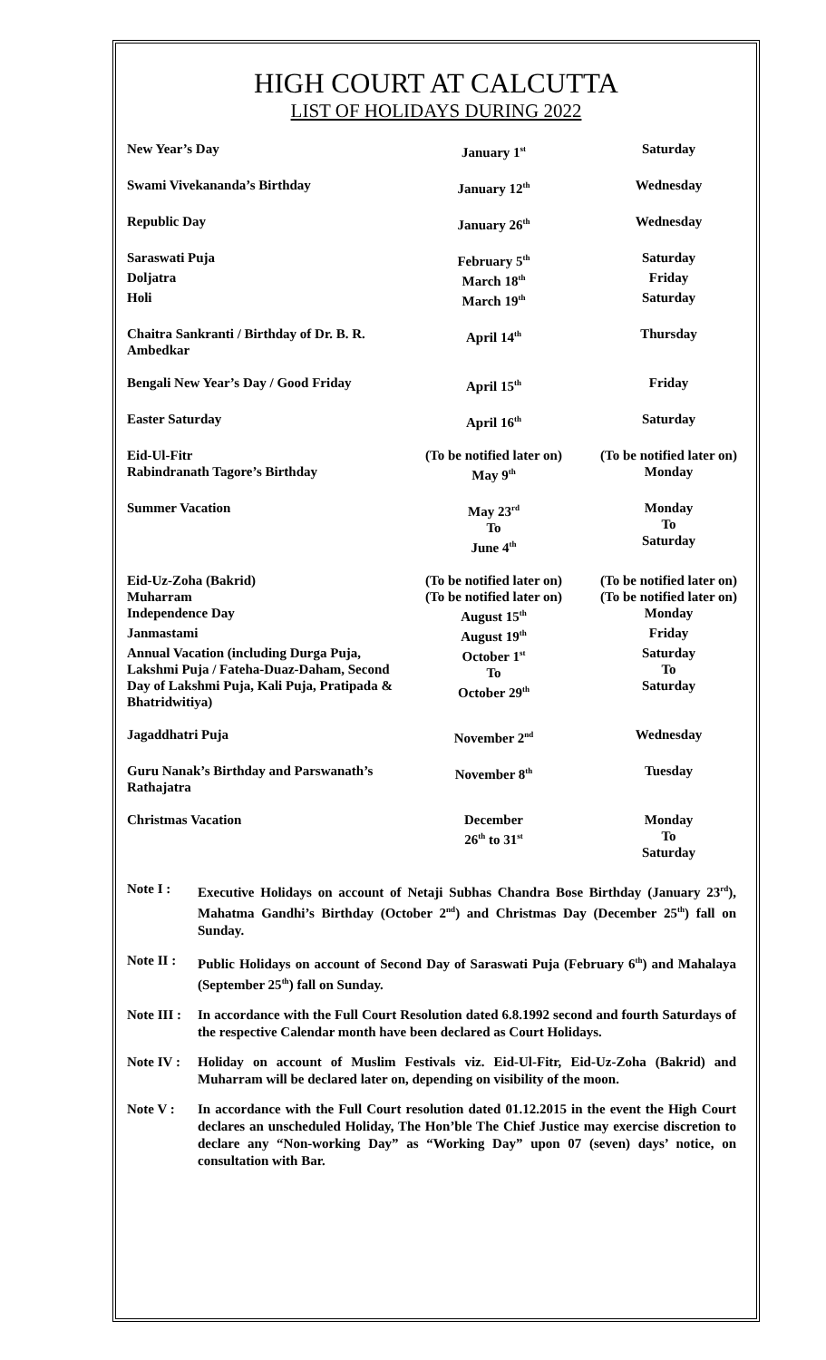HIGH COURT AT CALCUTTA
LIST OF HOLIDAYS DURING 2022
| New Year’s Day | January 1<sup>st</sup> | Saturday |
| Swami Vivekananda’s Birthday | January 12<sup>th</sup> | Wednesday |
| Republic Day | January 26<sup>th</sup> | Wednesday |
| Saraswati Puja | February 5<sup>th</sup> | Saturday |
| Doljatra | March 18<sup>th</sup> | Friday |
| Holi | March 19<sup>th</sup> | Saturday |
| Chaitra Sankranti / Birthday of Dr. B. R. Ambedkar | April 14<sup>th</sup> | Thursday |
| Bengali New Year’s Day / Good Friday | April 15<sup>th</sup> | Friday |
| Easter Saturday | April 16<sup>th</sup> | Saturday |
| Eid-Ul-Fitr | (To be notified later on) | (To be notified later on) |
| Rabindranath Tagore’s Birthday | May 9<sup>th</sup> | Monday |
| Summer Vacation | May 23<sup>rd</sup> To June 4<sup>th</sup> | Monday To Saturday |
| Eid-Uz-Zoha (Bakrid) | (To be notified later on) | (To be notified later on) |
| Muharram | (To be notified later on) | (To be notified later on) |
| Independence Day | August 15<sup>th</sup> | Monday |
| Janmastami | August 19<sup>th</sup> | Friday |
| Annual Vacation (including Durga Puja, Lakshmi Puja / Fateha-Duaz-Daham, Second Day of Lakshmi Puja, Kali Puja, Pratipada & Bhatridwitiya) | October 1<sup>st</sup> To October 29<sup>th</sup> | Saturday To Saturday |
| Jagaddhatri Puja | November 2<sup>nd</sup> | Wednesday |
| Guru Nanak’s Birthday and Parswanath’s Rathajatra | November 8<sup>th</sup> | Tuesday |
| Christmas Vacation | December 26<sup>th</sup> to 31<sup>st</sup> | Monday To Saturday |
Note I : Executive Holidays on account of Netaji Subhas Chandra Bose Birthday (January 23<sup>rd</sup>), Mahatma Gandhi’s Birthday (October 2<sup>nd</sup>) and Christmas Day (December 25<sup>th</sup>) fall on Sunday.
Note II :
Public Holidays on account of Second Day of Saraswati Puja (February 6<sup>th</sup>) and Mahalaya (September 25<sup>th</sup>) fall on Sunday.
Note III :
In accordance with the Full Court Resolution dated 6.8.1992 second and fourth Saturdays of the respective Calendar month have been declared as Court Holidays.
Note IV :
Holiday on account of Muslim Festivals viz. Eid-Ul-Fitr, Eid-Uz-Zoha (Bakrid) and Muharram will be declared later on, depending on visibility of the moon.
Note V : In accordance with the Full Court resolution dated 01.12.2015 in the event the High Court declares an unscheduled Holiday, The Hon’ble The Chief Justice may exercise discretion to declare any “Non-working Day” as “Working Day” upon 07 (seven) days’ notice, on consultation with Bar.